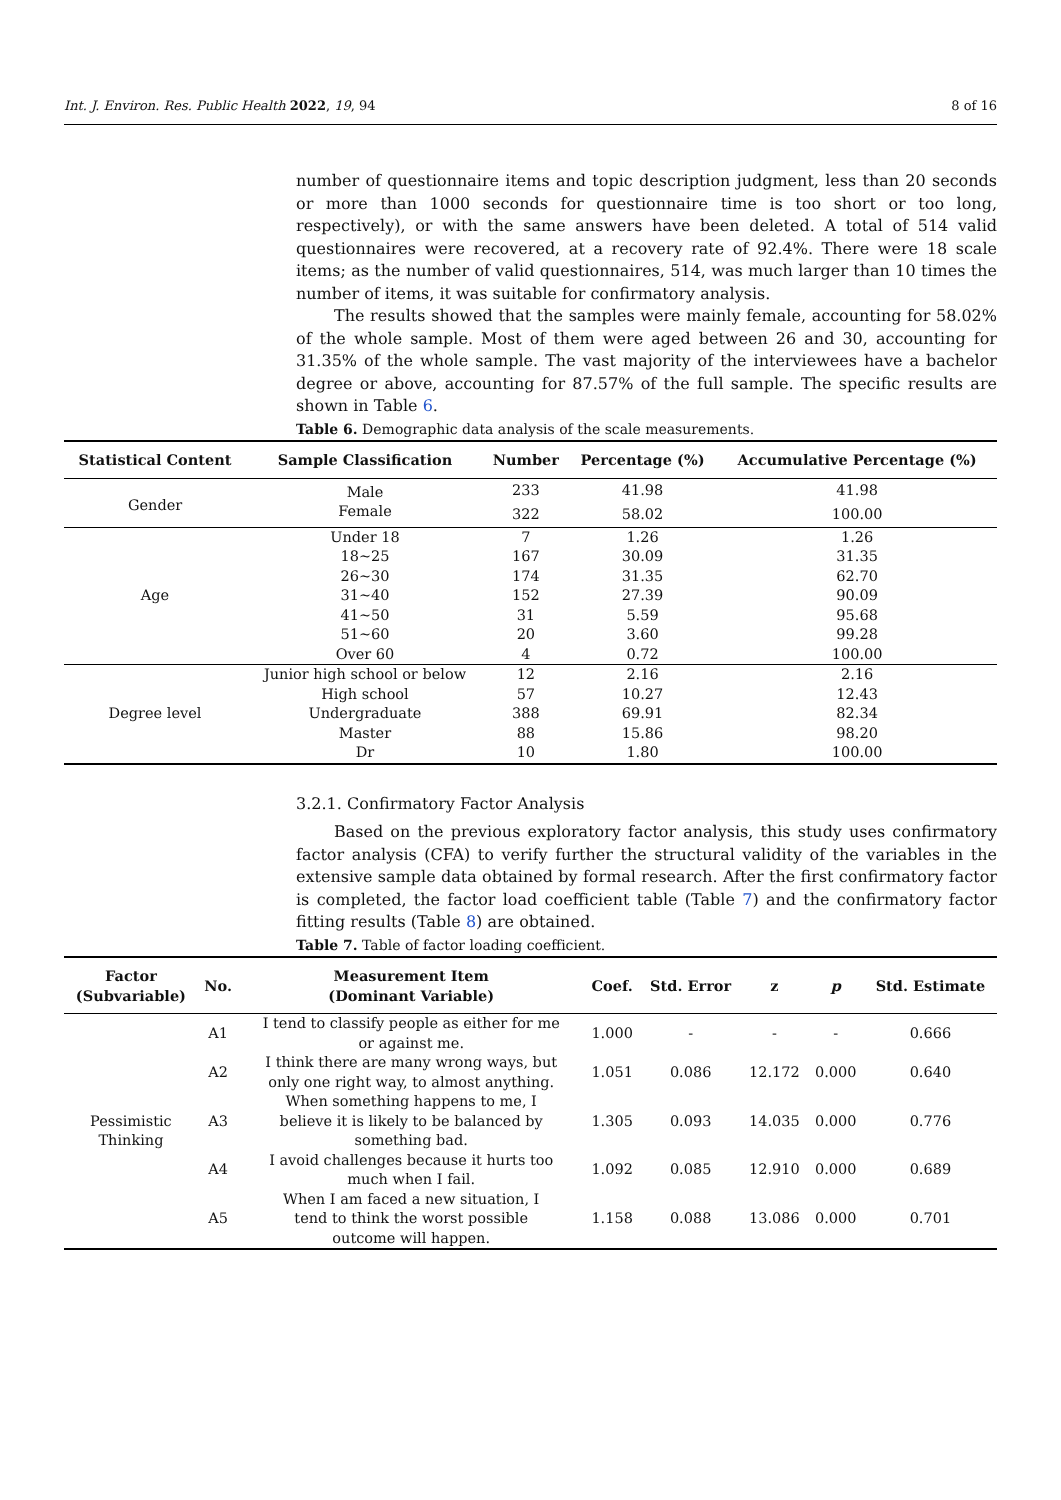Int. J. Environ. Res. Public Health 2022, 19, 94 8 of 16
number of questionnaire items and topic description judgment, less than 20 seconds or more than 1000 seconds for questionnaire time is too short or too long, respectively), or with the same answers have been deleted. A total of 514 valid questionnaires were recovered, at a recovery rate of 92.4%. There were 18 scale items; as the number of valid questionnaires, 514, was much larger than 10 times the number of items, it was suitable for confirmatory analysis.
The results showed that the samples were mainly female, accounting for 58.02% of the whole sample. Most of them were aged between 26 and 30, accounting for 31.35% of the whole sample. The vast majority of the interviewees have a bachelor degree or above, accounting for 87.57% of the full sample. The specific results are shown in Table 6.
Table 6. Demographic data analysis of the scale measurements.
| Statistical Content | Sample Classification | Number | Percentage (%) | Accumulative Percentage (%) |
| --- | --- | --- | --- | --- |
| Gender | Male | 233 | 41.98 | 41.98 |
| | Female | 322 | 58.02 | 100.00 |
| Age | Under 18 | 7 | 1.26 | 1.26 |
| | 18~25 | 167 | 30.09 | 31.35 |
| | 26~30 | 174 | 31.35 | 62.70 |
| | 31~40 | 152 | 27.39 | 90.09 |
| | 41~50 | 31 | 5.59 | 95.68 |
| | 51~60 | 20 | 3.60 | 99.28 |
| | Over 60 | 4 | 0.72 | 100.00 |
| Degree level | Junior high school or below | 12 | 2.16 | 2.16 |
| | High school | 57 | 10.27 | 12.43 |
| | Undergraduate | 388 | 69.91 | 82.34 |
| | Master | 88 | 15.86 | 98.20 |
| | Dr | 10 | 1.80 | 100.00 |
3.2.1. Confirmatory Factor Analysis
Based on the previous exploratory factor analysis, this study uses confirmatory factor analysis (CFA) to verify further the structural validity of the variables in the extensive sample data obtained by formal research. After the first confirmatory factor is completed, the factor load coefficient table (Table 7) and the confirmatory factor fitting results (Table 8) are obtained.
Table 7. Table of factor loading coefficient.
| Factor (Subvariable) | No. | Measurement Item (Dominant Variable) | Coef. | Std. Error | z | p | Std. Estimate |
| --- | --- | --- | --- | --- | --- | --- | --- |
| Pessimistic Thinking | A1 | I tend to classify people as either for me or against me. | 1.000 | - | - | - | 0.666 |
| | A2 | I think there are many wrong ways, but only one right way, to almost anything. | 1.051 | 0.086 | 12.172 | 0.000 | 0.640 |
| | A3 | When something happens to me, I believe it is likely to be balanced by something bad. | 1.305 | 0.093 | 14.035 | 0.000 | 0.776 |
| | A4 | I avoid challenges because it hurts too much when I fail. | 1.092 | 0.085 | 12.910 | 0.000 | 0.689 |
| | A5 | When I am faced a new situation, I tend to think the worst possible outcome will happen. | 1.158 | 0.088 | 13.086 | 0.000 | 0.701 |